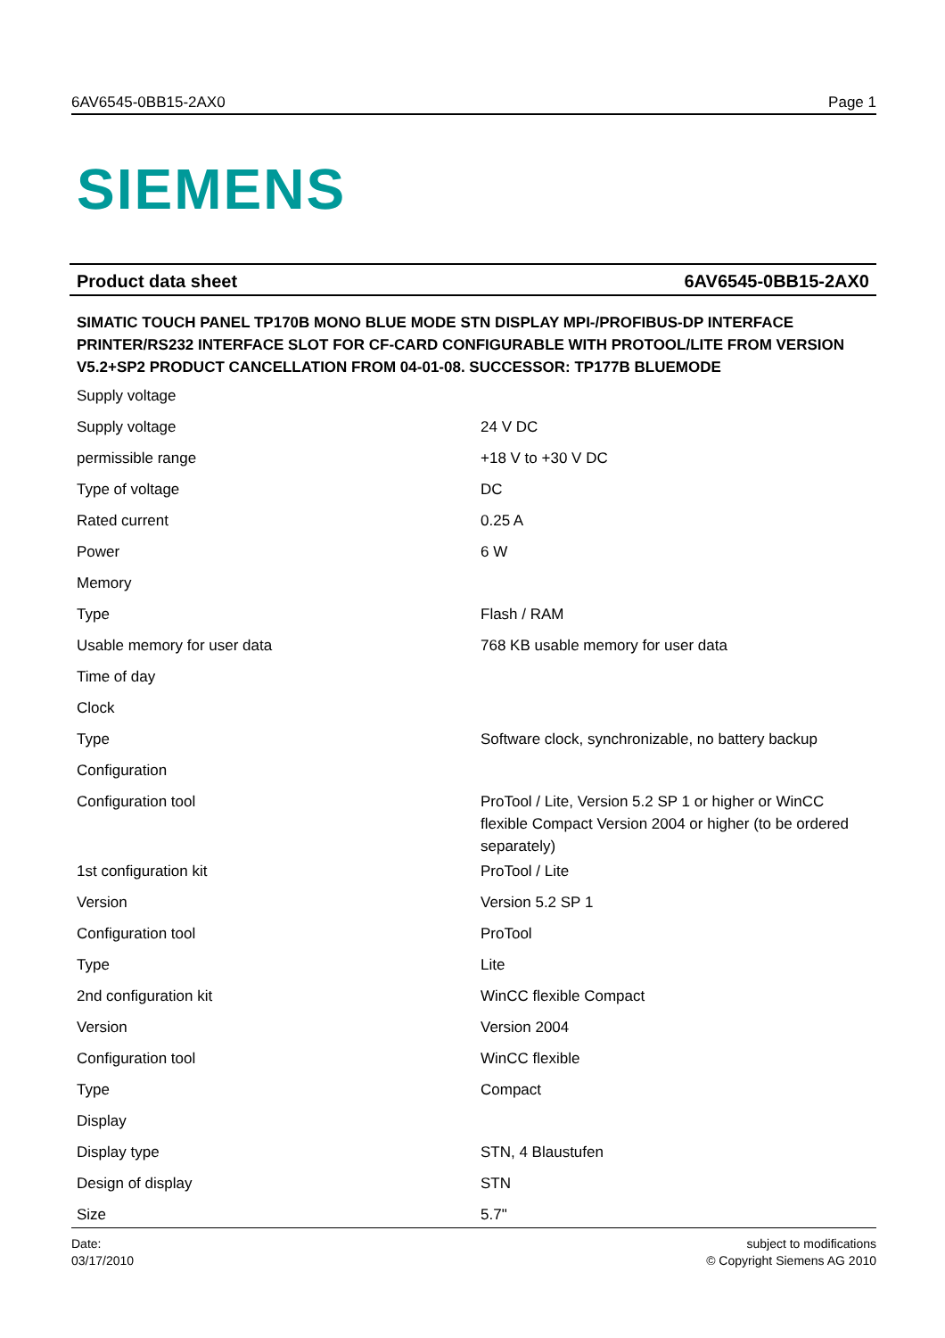6AV6545-0BB15-2AX0 Page 1
SIEMENS
Product data sheet 6AV6545-0BB15-2AX0
SIMATIC TOUCH PANEL TP170B MONO BLUE MODE STN DISPLAY MPI-/PROFIBUS-DP INTERFACE PRINTER/RS232 INTERFACE SLOT FOR CF-CARD CONFIGURABLE WITH PROTOOL/LITE FROM VERSION V5.2+SP2 PRODUCT CANCELLATION FROM 04-01-08. SUCCESSOR: TP177B BLUEMODE
| Supply voltage | |
| Supply voltage | 24 V DC |
| permissible range | +18 V to +30 V DC |
| Type of voltage | DC |
| Rated current | 0.25 A |
| Power | 6 W |
| Memory | |
| Type | Flash / RAM |
| Usable memory for user data | 768 KB usable memory for user data |
| Time of day | |
| Clock | |
| Type | Software clock, synchronizable, no battery backup |
| Configuration | |
| Configuration tool | ProTool / Lite, Version 5.2 SP 1 or higher or WinCC flexible Compact Version 2004 or higher (to be ordered separately) |
| 1st configuration kit | ProTool / Lite |
| Version | Version 5.2 SP 1 |
| Configuration tool | ProTool |
| Type | Lite |
| 2nd configuration kit | WinCC flexible Compact |
| Version | Version 2004 |
| Configuration tool | WinCC flexible |
| Type | Compact |
| Display | |
| Display type | STN, 4 Blaustufen |
| Design of display | STN |
| Size | 5.7" |
Date:
03/17/2010
subject to modifications
© Copyright Siemens AG 2010